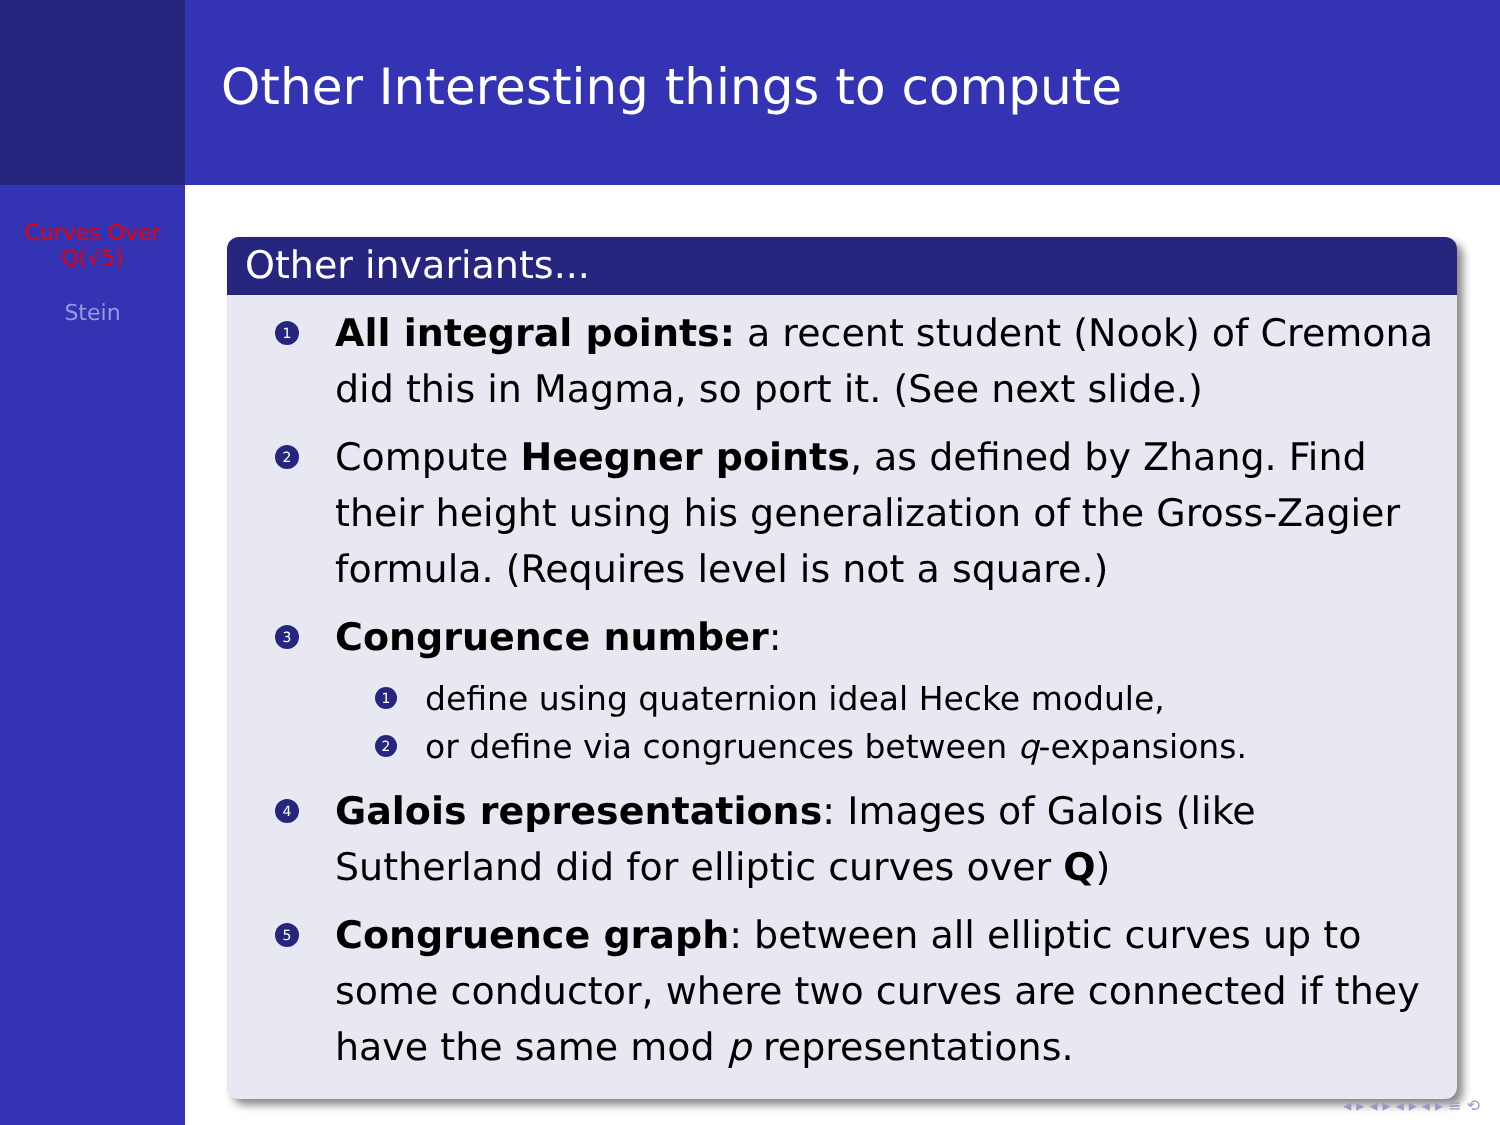Curves Over
Q(√5)
Stein
Other Interesting things to compute
Other invariants...
1 All integral points: a recent student (Nook) of Cremona did this in Magma, so port it. (See next slide.)
2 Compute Heegner points, as defined by Zhang. Find their height using his generalization of the Gross-Zagier formula. (Requires level is not a square.)
3
Congruence number:
1 define using quaternion ideal Hecke module,
2 or define via congruences between q-expansions.
4 Galois representations: Images of Galois (like Sutherland did for elliptic curves over Q)
5 Congruence graph: between all elliptic curves up to some conductor, where two curves are connected if they have the same mod p representations.
◂ ▸ ◂ ▸ ◂ ▸ ◂ ▸ ≡ ⟲